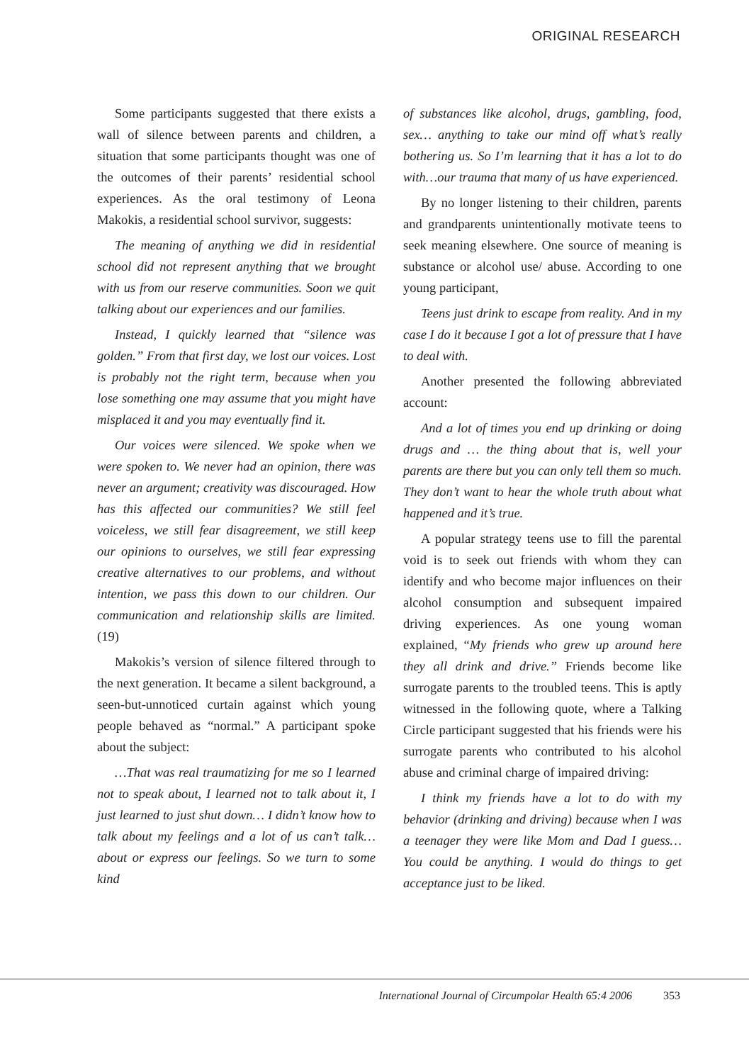ORIGINAL RESEARCH
Some participants suggested that there exists a wall of silence between parents and children, a situation that some participants thought was one of the outcomes of their parents’ residential school experiences. As the oral testimony of Leona Makokis, a residential school survivor, suggests:
The meaning of anything we did in residential school did not represent anything that we brought with us from our reserve communities. Soon we quit talking about our experiences and our families.
Instead, I quickly learned that “silence was golden.” From that first day, we lost our voices. Lost is probably not the right term, because when you lose something one may assume that you might have misplaced it and you may eventually find it.
Our voices were silenced. We spoke when we were spoken to. We never had an opinion, there was never an argument; creativity was discouraged. How has this affected our communities? We still feel voiceless, we still fear disagreement, we still keep our opinions to ourselves, we still fear expressing creative alternatives to our problems, and without intention, we pass this down to our children. Our communication and relationship skills are limited. (19)
Makokis’s version of silence filtered through to the next generation. It became a silent background, a seen-but-unnoticed curtain against which young people behaved as “normal.” A participant spoke about the subject:
…That was real traumatizing for me so I learned not to speak about, I learned not to talk about it, I just learned to just shut down… I didn’t know how to talk about my feelings and a lot of us can’t talk… about or express our feelings. So we turn to some kind
of substances like alcohol, drugs, gambling, food, sex… anything to take our mind off what’s really bothering us. So I’m learning that it has a lot to do with…our trauma that many of us have experienced.
By no longer listening to their children, parents and grandparents unintentionally motivate teens to seek meaning elsewhere. One source of meaning is substance or alcohol use/ abuse. According to one young participant,
Teens just drink to escape from reality. And in my case I do it because I got a lot of pressure that I have to deal with.
Another presented the following abbreviated account:
And a lot of times you end up drinking or doing drugs and … the thing about that is, well your parents are there but you can only tell them so much. They don’t want to hear the whole truth about what happened and it’s true.
A popular strategy teens use to fill the parental void is to seek out friends with whom they can identify and who become major influences on their alcohol consumption and subsequent impaired driving experiences. As one young woman explained, “My friends who grew up around here they all drink and drive.” Friends become like surrogate parents to the troubled teens. This is aptly witnessed in the following quote, where a Talking Circle participant suggested that his friends were his surrogate parents who contributed to his alcohol abuse and criminal charge of impaired driving:
I think my friends have a lot to do with my behavior (drinking and driving) because when I was a teenager they were like Mom and Dad I guess…You could be anything. I would do things to get acceptance just to be liked.
International Journal of Circumpolar Health 65:4 2006 353